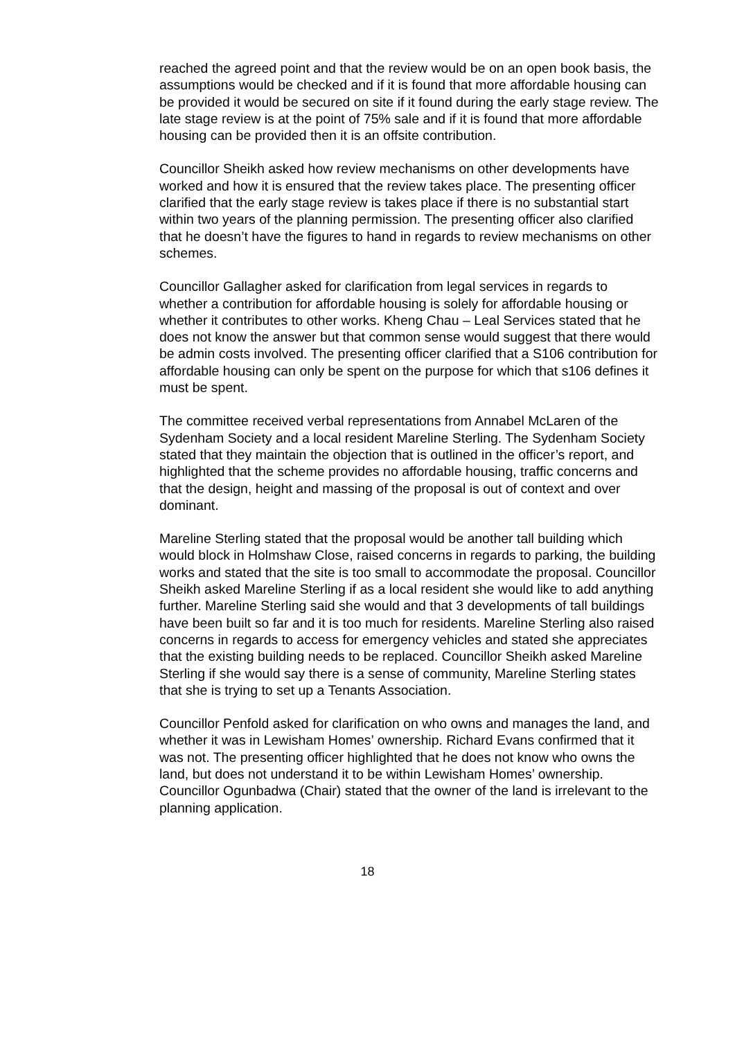reached the agreed point and that the review would be on an open book basis, the assumptions would be checked and if it is found that more affordable housing can be provided it would be secured on site if it found during the early stage review. The late stage review is at the point of 75% sale and if it is found that more affordable housing can be provided then it is an offsite contribution.
Councillor Sheikh asked how review mechanisms on other developments have worked and how it is ensured that the review takes place. The presenting officer clarified that the early stage review is takes place if there is no substantial start within two years of the planning permission. The presenting officer also clarified that he doesn’t have the figures to hand in regards to review mechanisms on other schemes.
Councillor Gallagher asked for clarification from legal services in regards to whether a contribution for affordable housing is solely for affordable housing or whether it contributes to other works. Kheng Chau – Leal Services stated that he does not know the answer but that common sense would suggest that there would be admin costs involved. The presenting officer clarified that a S106 contribution for affordable housing can only be spent on the purpose for which that s106 defines it must be spent.
The committee received verbal representations from Annabel McLaren of the Sydenham Society and a local resident Mareline Sterling. The Sydenham Society stated that they maintain the objection that is outlined in the officer’s report, and highlighted that the scheme provides no affordable housing, traffic concerns and that the design, height and massing of the proposal is out of context and over dominant.
Mareline Sterling stated that the proposal would be another tall building which would block in Holmshaw Close, raised concerns in regards to parking, the building works and stated that the site is too small to accommodate the proposal. Councillor Sheikh asked Mareline Sterling if as a local resident she would like to add anything further. Mareline Sterling said she would and that 3 developments of tall buildings have been built so far and it is too much for residents. Mareline Sterling also raised concerns in regards to access for emergency vehicles and stated she appreciates that the existing building needs to be replaced. Councillor Sheikh asked Mareline Sterling if she would say there is a sense of community, Mareline Sterling states that she is trying to set up a Tenants Association.
Councillor Penfold asked for clarification on who owns and manages the land, and whether it was in Lewisham Homes’ ownership. Richard Evans confirmed that it was not. The presenting officer highlighted that he does not know who owns the land, but does not understand it to be within Lewisham Homes’ ownership. Councillor Ogunbadwa (Chair) stated that the owner of the land is irrelevant to the planning application.
18